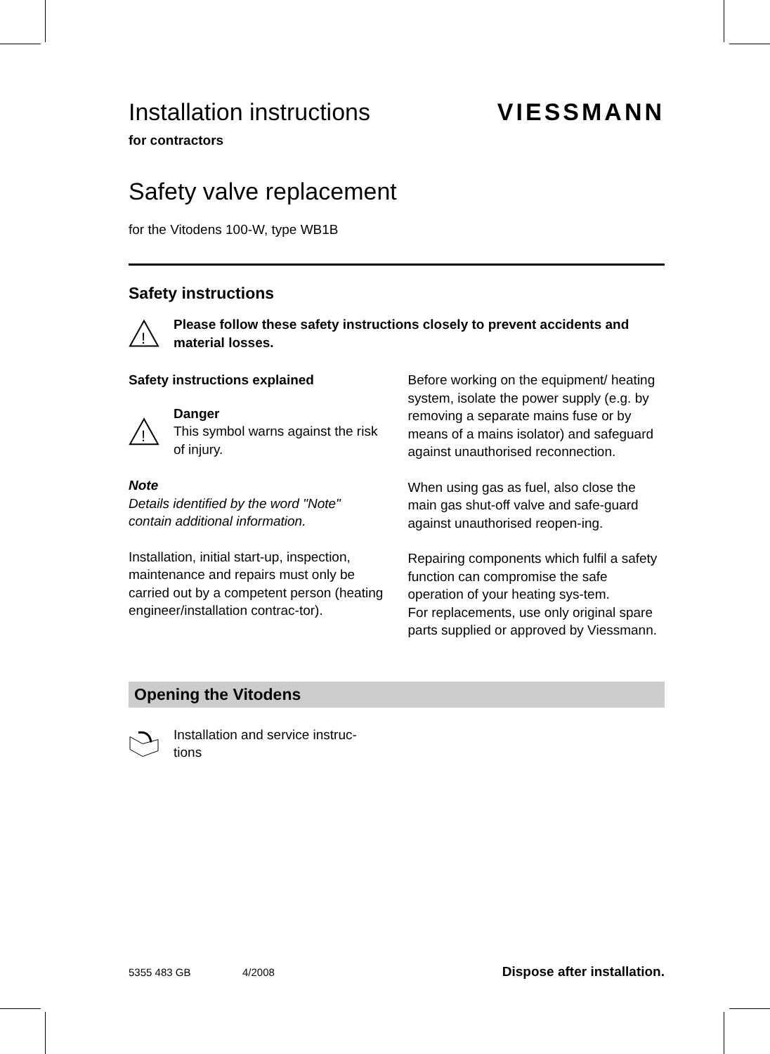Installation instructions VIESSMANN
for contractors
Safety valve replacement
for the Vitodens 100-W, type WB1B
Safety instructions
!
Please follow these safety instructions closely to prevent accidents and material losses.
Safety instructions explained
!
Danger
This symbol warns against the risk of injury.
Note
Details identified by the word "Note" contain additional information.
Installation, initial start-up, inspection, maintenance and repairs must only be carried out by a competent person (heating engineer/installation contrac-tor).
Before working on the equipment/ heating system, isolate the power supply (e.g. by removing a separate mains fuse or by means of a mains isolator) and safeguard against unauthorised reconnection.
When using gas as fuel, also close the main gas shut-off valve and safe-guard against unauthorised reopen-ing.
Repairing components which fulfil a safety function can compromise the safe operation of your heating sys-tem.
For replacements, use only original spare parts supplied or approved by Viessmann.
Opening the Vitodens
Installation and service instruc-tions
5355 483 GB 4/2008 Dispose after installation.